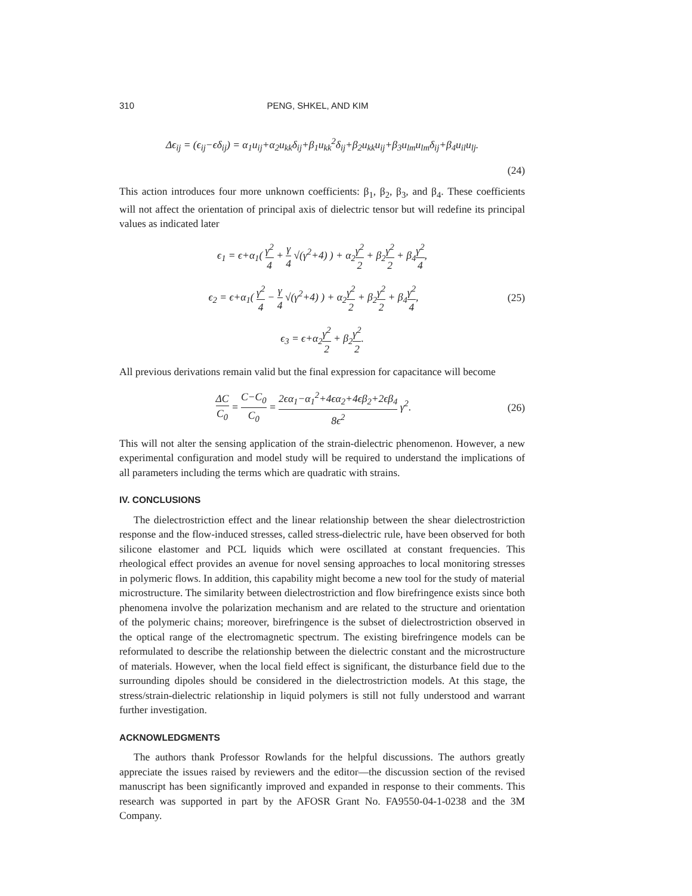310 PENG, SHKEL, AND KIM
Δϵ<sub>ij</sub> = (ϵ<sub>ij</sub>−ϵδ<sub>ij</sub>) = α<sub>1</sub>u<sub>ij</sub>+α<sub>2</sub>u<sub>kk</sub>δ<sub>ij</sub>+β<sub>1</sub>u<sub>kk</sub><sup>2</sup>δ<sub>ij</sub>+β<sub>2</sub>u<sub>kk</sub>u<sub>ij</sub>+β<sub>3</sub>u<sub>lm</sub>u<sub>lm</sub>δ<sub>ij</sub>+β<sub>4</sub>u<sub>il</sub>u<sub>lj</sub>.
(24)
This action introduces four more unknown coefficients: β<sub>1</sub>, β<sub>2</sub>, β<sub>3</sub>, and β<sub>4</sub>. These coefficients will not affect the orientation of principal axis of dielectric tensor but will redefine its principal values as indicated later
ϵ<sub>1</sub> = ϵ+α<sub>1</sub>( γ<sup>2</sup> 4 + γ 4 √(γ<sup>2</sup>+4) ) + α<sub>2</sub>γ<sup>2</sup> 2 + β<sub>2</sub>γ<sup>2</sup> 2 + β<sub>4</sub>γ<sup>2</sup> 4,
ϵ<sub>2</sub> = ϵ+α<sub>1</sub>( γ<sup>2</sup> 4 − γ 4 √(γ<sup>2</sup>+4) ) + α<sub>2</sub>γ<sup>2</sup> 2 + β<sub>2</sub>γ<sup>2</sup> 2 + β<sub>4</sub>γ<sup>2</sup> 4,
(25)
ϵ<sub>3</sub> = ϵ+α<sub>2</sub>γ<sup>2</sup> 2 + β<sub>2</sub>γ<sup>2</sup> 2.
All previous derivations remain valid but the final expression for capacitance will become
ΔC C<sub>0</sub> = C−C<sub>0</sub> C<sub>0</sub> = 2ϵα<sub>1</sub>−α<sub>1</sub><sup>2</sup>+4ϵα<sub>2</sub>+4ϵβ<sub>2</sub>+2ϵβ<sub>4</sub> 8ϵ<sup>2</sup> γ<sup>2</sup>.
(26)
This will not alter the sensing application of the strain-dielectric phenomenon. However, a new experimental configuration and model study will be required to understand the implications of all parameters including the terms which are quadratic with strains.
IV. CONCLUSIONS
The dielectrostriction effect and the linear relationship between the shear dielectrostriction response and the flow-induced stresses, called stress-dielectric rule, have been observed for both silicone elastomer and PCL liquids which were oscillated at constant frequencies. This rheological effect provides an avenue for novel sensing approaches to local monitoring stresses in polymeric flows. In addition, this capability might become a new tool for the study of material microstructure. The similarity between dielectrostriction and flow birefringence exists since both phenomena involve the polarization mechanism and are related to the structure and orientation of the polymeric chains; moreover, birefringence is the subset of dielectrostriction observed in the optical range of the electromagnetic spectrum. The existing birefringence models can be reformulated to describe the relationship between the dielectric constant and the microstructure of materials. However, when the local field effect is significant, the disturbance field due to the surrounding dipoles should be considered in the dielectrostriction models. At this stage, the stress/strain-dielectric relationship in liquid polymers is still not fully understood and warrant further investigation.
ACKNOWLEDGMENTS
The authors thank Professor Rowlands for the helpful discussions. The authors greatly appreciate the issues raised by reviewers and the editor—the discussion section of the revised manuscript has been significantly improved and expanded in response to their comments. This research was supported in part by the AFOSR Grant No. FA9550-04-1-0238 and the 3M Company.